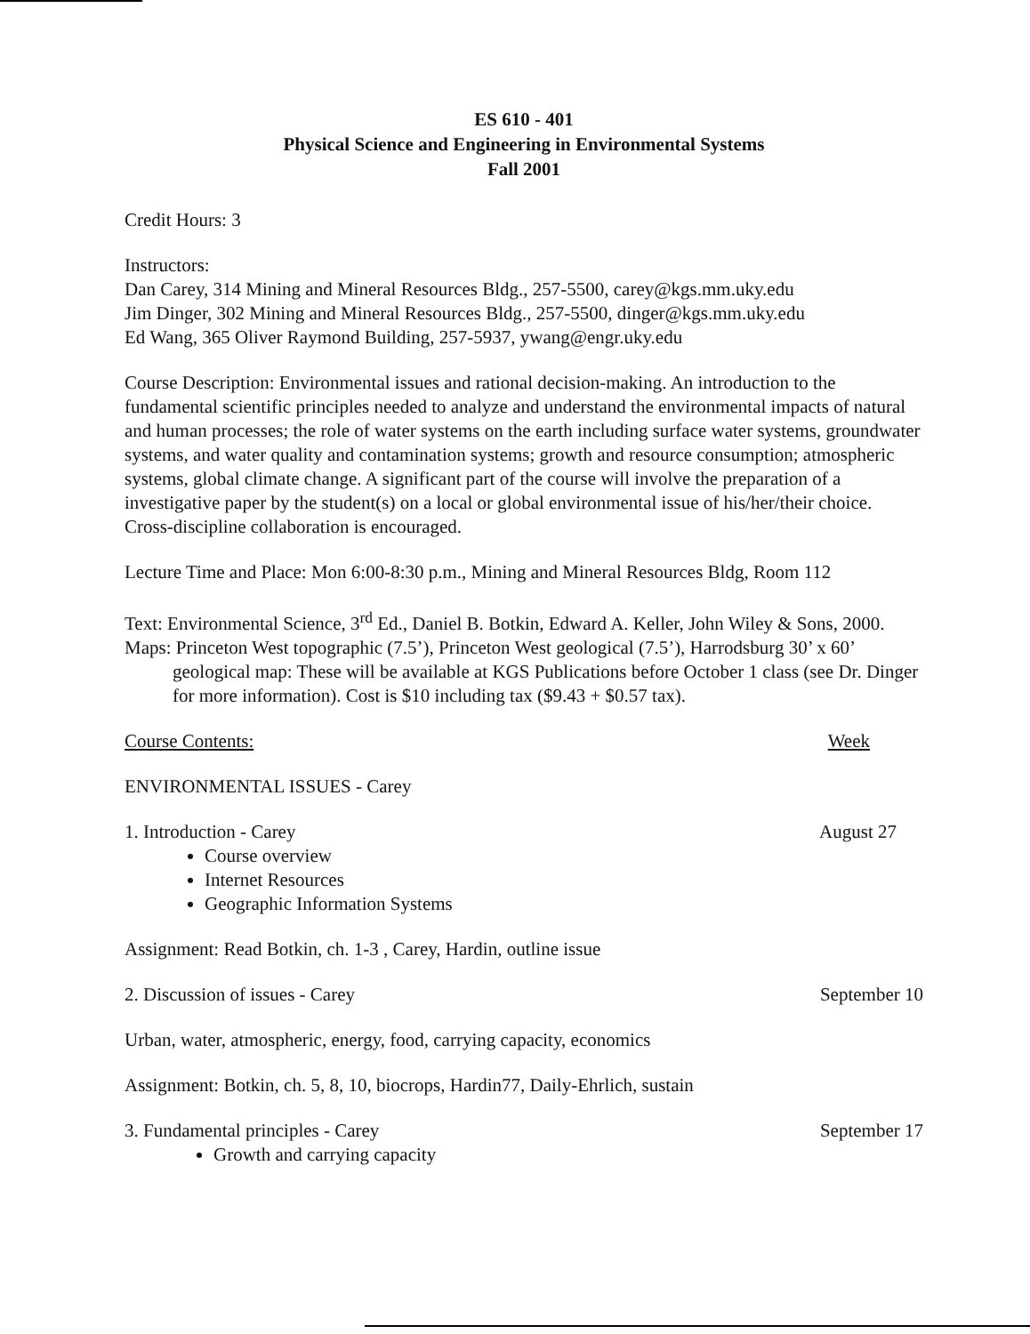ES 610 - 401
Physical Science and Engineering in Environmental Systems
Fall 2001
Credit Hours: 3
Instructors:
Dan Carey, 314 Mining and Mineral Resources Bldg., 257-5500, carey@kgs.mm.uky.edu
Jim Dinger, 302 Mining and Mineral Resources Bldg., 257-5500, dinger@kgs.mm.uky.edu
Ed Wang, 365 Oliver Raymond Building, 257-5937, ywang@engr.uky.edu
Course Description: Environmental issues and rational decision-making. An introduction to the fundamental scientific principles needed to analyze and understand the environmental impacts of natural and human processes; the role of water systems on the earth including surface water systems, groundwater systems, and water quality and contamination systems; growth and resource consumption; atmospheric systems, global climate change. A significant part of the course will involve the preparation of a investigative paper by the student(s) on a local or global environmental issue of his/her/their choice. Cross-discipline collaboration is encouraged.
Lecture Time and Place: Mon 6:00-8:30 p.m., Mining and Mineral Resources Bldg, Room 112
Text: Environmental Science, 3<sup>rd</sup> Ed., Daniel B. Botkin, Edward A. Keller, John Wiley & Sons, 2000.
Maps: Princeton West topographic (7.5’), Princeton West geological (7.5’), Harrodsburg 30’ x 60’ geological map: These will be available at KGS Publications before October 1 class (see Dr. Dinger for more information). Cost is $10 including tax ($9.43 + $0.57 tax).
Course Contents: Week
ENVIRONMENTAL ISSUES - Carey
1. Introduction - Carey August 27
Course overview
Internet Resources
Geographic Information Systems
Assignment: Read Botkin, ch. 1-3 , Carey, Hardin, outline issue
2. Discussion of issues - Carey September 10
Urban, water, atmospheric, energy, food, carrying capacity, economics
Assignment: Botkin, ch. 5, 8, 10, biocrops, Hardin77, Daily-Ehrlich, sustain
3. Fundamental principles - Carey September 17
Growth and carrying capacity